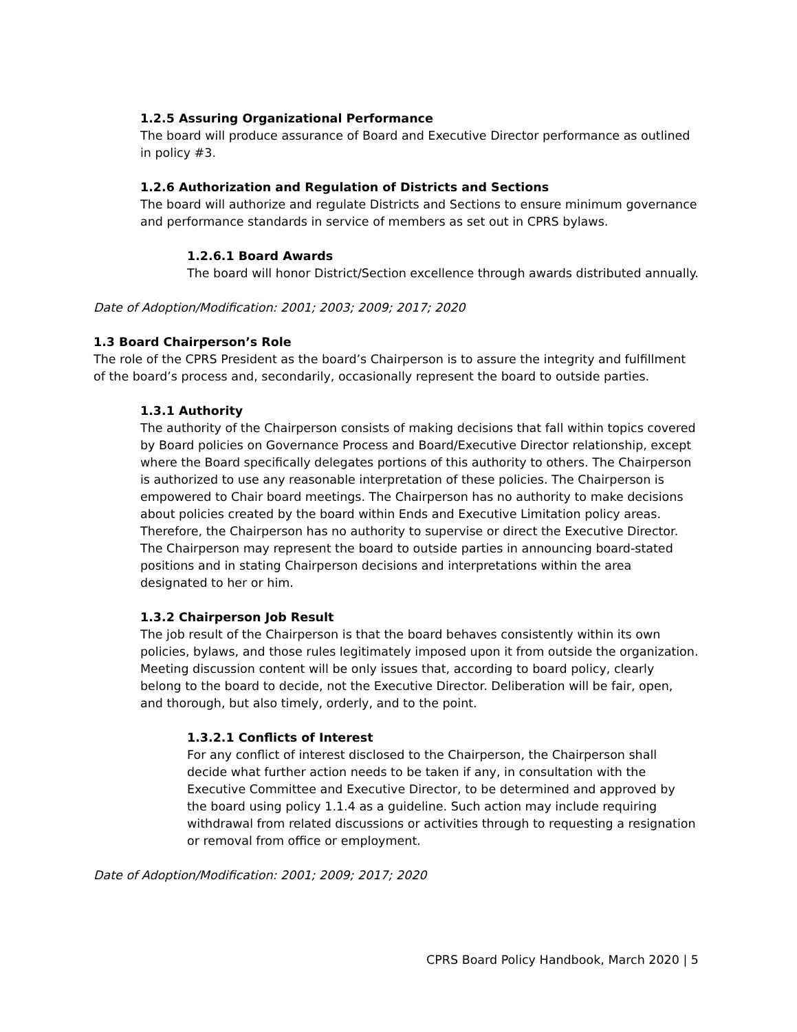1.2.5 Assuring Organizational Performance
The board will produce assurance of Board and Executive Director performance as outlined in policy #3.
1.2.6 Authorization and Regulation of Districts and Sections
The board will authorize and regulate Districts and Sections to ensure minimum governance and performance standards in service of members as set out in CPRS bylaws.
1.2.6.1 Board Awards
The board will honor District/Section excellence through awards distributed annually.
Date of Adoption/Modification: 2001; 2003; 2009; 2017; 2020
1.3 Board Chairperson’s Role
The role of the CPRS President as the board’s Chairperson is to assure the integrity and fulfillment of the board’s process and, secondarily, occasionally represent the board to outside parties.
1.3.1 Authority
The authority of the Chairperson consists of making decisions that fall within topics covered by Board policies on Governance Process and Board/Executive Director relationship, except where the Board specifically delegates portions of this authority to others. The Chairperson is authorized to use any reasonable interpretation of these policies. The Chairperson is empowered to Chair board meetings. The Chairperson has no authority to make decisions about policies created by the board within Ends and Executive Limitation policy areas. Therefore, the Chairperson has no authority to supervise or direct the Executive Director. The Chairperson may represent the board to outside parties in announcing board-stated positions and in stating Chairperson decisions and interpretations within the area designated to her or him.
1.3.2 Chairperson Job Result
The job result of the Chairperson is that the board behaves consistently within its own policies, bylaws, and those rules legitimately imposed upon it from outside the organization. Meeting discussion content will be only issues that, according to board policy, clearly belong to the board to decide, not the Executive Director. Deliberation will be fair, open, and thorough, but also timely, orderly, and to the point.
1.3.2.1 Conflicts of Interest
For any conflict of interest disclosed to the Chairperson, the Chairperson shall decide what further action needs to be taken if any, in consultation with the Executive Committee and Executive Director, to be determined and approved by the board using policy 1.1.4 as a guideline. Such action may include requiring withdrawal from related discussions or activities through to requesting a resignation or removal from office or employment.
Date of Adoption/Modification: 2001; 2009; 2017; 2020
CPRS Board Policy Handbook, March 2020 | 5